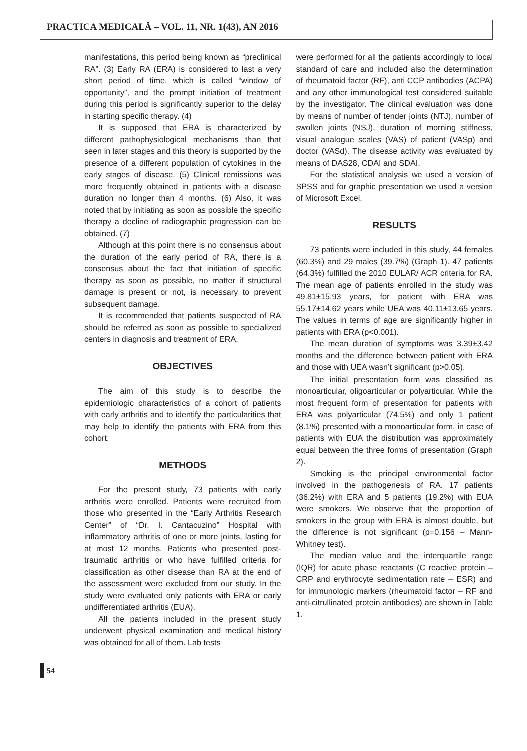PRACTICA MEDICALĂ – VOL. 11, NR. 1(43), AN 2016
manifestations, this period being known as “preclinical RA”. (3) Early RA (ERA) is considered to last a very short period of time, which is called “window of opportunity”, and the prompt initiation of treatment during this period is significantly superior to the delay in starting specific therapy. (4)
It is supposed that ERA is characterized by different pathophysiological mechanisms than that seen in later stages and this theory is supported by the presence of a different population of cytokines in the early stages of disease. (5) Clinical remissions was more frequently obtained in patients with a disease duration no longer than 4 months. (6) Also, it was noted that by initiating as soon as possible the specific therapy a decline of radiographic progression can be obtained. (7)
Although at this point there is no consensus about the duration of the early period of RA, there is a consensus about the fact that initiation of specific therapy as soon as possible, no matter if structural damage is present or not, is necessary to prevent subsequent damage.
It is recommended that patients suspected of RA should be referred as soon as possible to specialized centers in diagnosis and treatment of ERA.
OBJECTIVES
The aim of this study is to describe the epidemiologic characteristics of a cohort of patients with early arthritis and to identify the particularities that may help to identify the patients with ERA from this cohort.
METHODS
For the present study, 73 patients with early arthritis were enrolled. Patients were recruited from those who presented in the “Early Arthritis Research Center” of “Dr. I. Cantacuzino” Hospital with inflammatory arthritis of one or more joints, lasting for at most 12 months. Patients who presented post-traumatic arthritis or who have fulfilled criteria for classification as other disease than RA at the end of the assessment were excluded from our study. In the study were evaluated only patients with ERA or early undifferentiated arthritis (EUA).
All the patients included in the present study underwent physical examination and medical history was obtained for all of them. Lab tests
were performed for all the patients accordingly to local standard of care and included also the determination of rheumatoid factor (RF), anti CCP antibodies (ACPA) and any other immunological test considered suitable by the investigator. The clinical evaluation was done by means of number of tender joints (NTJ), number of swollen joints (NSJ), duration of morning stiffness, visual analogue scales (VAS) of patient (VASp) and doctor (VASd). The disease activity was evaluated by means of DAS28, CDAI and SDAI.
For the statistical analysis we used a version of SPSS and for graphic presentation we used a version of Microsoft Excel.
RESULTS
73 patients were included in this study, 44 females (60.3%) and 29 males (39.7%) (Graph 1). 47 patients (64.3%) fulfilled the 2010 EULAR/ ACR criteria for RA. The mean age of patients enrolled in the study was 49.81±15.93 years, for patient with ERA was 55.17±14.62 years while UEA was 40.11±13.65 years. The values in terms of age are significantly higher in patients with ERA (p<0.001).
The mean duration of symptoms was 3.39±3.42 months and the difference between patient with ERA and those with UEA wasn’t significant (p>0.05).
The initial presentation form was classified as monoarticular, oligoarticular or polyarticular. While the most frequent form of presentation for patients with ERA was polyarticular (74.5%) and only 1 patient (8.1%) presented with a monoarticular form, in case of patients with EUA the distribution was approximately equal between the three forms of presentation (Graph 2).
Smoking is the principal environmental factor involved in the pathogenesis of RA. 17 patients (36.2%) with ERA and 5 patients (19.2%) with EUA were smokers. We observe that the proportion of smokers in the group with ERA is almost double, but the difference is not significant (p=0.156 – Mann-Whitney test).
The median value and the interquartile range (IQR) for acute phase reactants (C reactive protein – CRP and erythrocyte sedimentation rate – ESR) and for immunologic markers (rheumatoid factor – RF and anti-citrullinated protein antibodies) are shown in Table 1.
54